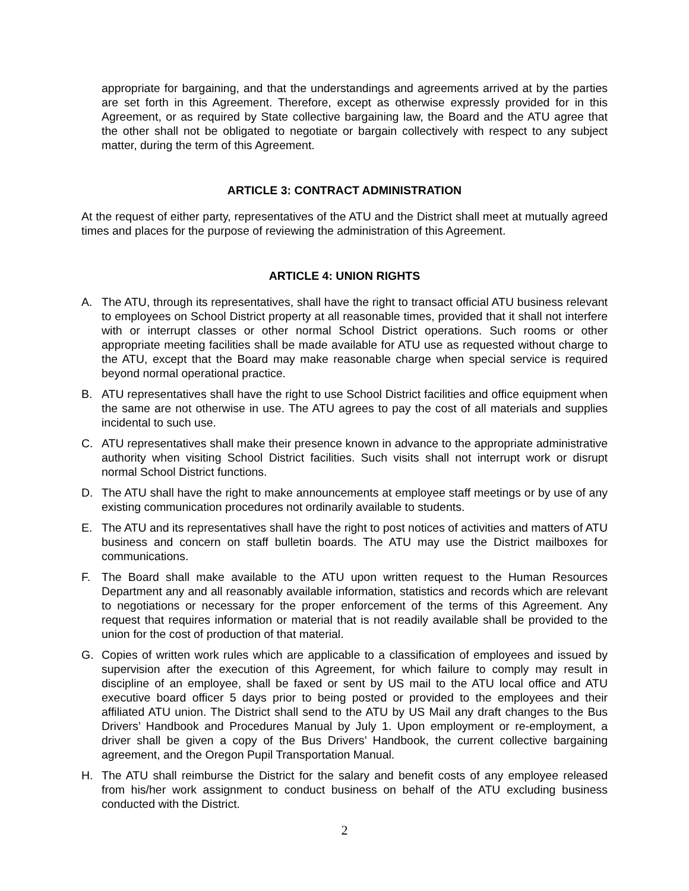appropriate for bargaining, and that the understandings and agreements arrived at by the parties are set forth in this Agreement. Therefore, except as otherwise expressly provided for in this Agreement, or as required by State collective bargaining law, the Board and the ATU agree that the other shall not be obligated to negotiate or bargain collectively with respect to any subject matter, during the term of this Agreement.
ARTICLE 3: CONTRACT ADMINISTRATION
At the request of either party, representatives of the ATU and the District shall meet at mutually agreed times and places for the purpose of reviewing the administration of this Agreement.
ARTICLE 4: UNION RIGHTS
A. The ATU, through its representatives, shall have the right to transact official ATU business relevant to employees on School District property at all reasonable times, provided that it shall not interfere with or interrupt classes or other normal School District operations. Such rooms or other appropriate meeting facilities shall be made available for ATU use as requested without charge to the ATU, except that the Board may make reasonable charge when special service is required beyond normal operational practice.
B. ATU representatives shall have the right to use School District facilities and office equipment when the same are not otherwise in use. The ATU agrees to pay the cost of all materials and supplies incidental to such use.
C. ATU representatives shall make their presence known in advance to the appropriate administrative authority when visiting School District facilities. Such visits shall not interrupt work or disrupt normal School District functions.
D. The ATU shall have the right to make announcements at employee staff meetings or by use of any existing communication procedures not ordinarily available to students.
E. The ATU and its representatives shall have the right to post notices of activities and matters of ATU business and concern on staff bulletin boards. The ATU may use the District mailboxes for communications.
F. The Board shall make available to the ATU upon written request to the Human Resources Department any and all reasonably available information, statistics and records which are relevant to negotiations or necessary for the proper enforcement of the terms of this Agreement. Any request that requires information or material that is not readily available shall be provided to the union for the cost of production of that material.
G. Copies of written work rules which are applicable to a classification of employees and issued by supervision after the execution of this Agreement, for which failure to comply may result in discipline of an employee, shall be faxed or sent by US mail to the ATU local office and ATU executive board officer 5 days prior to being posted or provided to the employees and their affiliated ATU union. The District shall send to the ATU by US Mail any draft changes to the Bus Drivers’ Handbook and Procedures Manual by July 1. Upon employment or re-employment, a driver shall be given a copy of the Bus Drivers’ Handbook, the current collective bargaining agreement, and the Oregon Pupil Transportation Manual.
H. The ATU shall reimburse the District for the salary and benefit costs of any employee released from his/her work assignment to conduct business on behalf of the ATU excluding business conducted with the District.
2